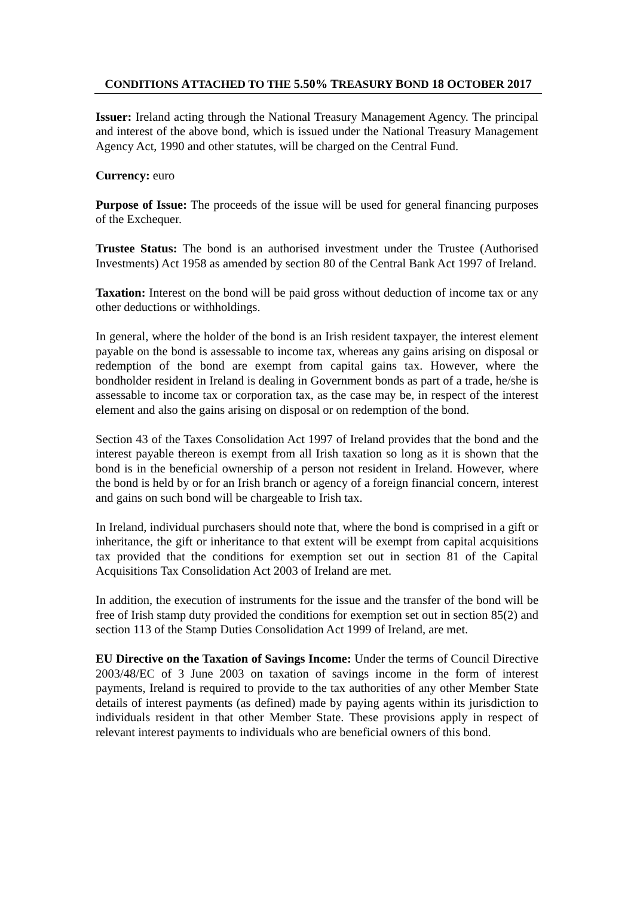CONDITIONS ATTACHED TO THE 5.50% TREASURY BOND 18 OCTOBER 2017
Issuer: Ireland acting through the National Treasury Management Agency. The principal and interest of the above bond, which is issued under the National Treasury Management Agency Act, 1990 and other statutes, will be charged on the Central Fund.
Currency: euro
Purpose of Issue: The proceeds of the issue will be used for general financing purposes of the Exchequer.
Trustee Status: The bond is an authorised investment under the Trustee (Authorised Investments) Act 1958 as amended by section 80 of the Central Bank Act 1997 of Ireland.
Taxation: Interest on the bond will be paid gross without deduction of income tax or any other deductions or withholdings.
In general, where the holder of the bond is an Irish resident taxpayer, the interest element payable on the bond is assessable to income tax, whereas any gains arising on disposal or redemption of the bond are exempt from capital gains tax. However, where the bondholder resident in Ireland is dealing in Government bonds as part of a trade, he/she is assessable to income tax or corporation tax, as the case may be, in respect of the interest element and also the gains arising on disposal or on redemption of the bond.
Section 43 of the Taxes Consolidation Act 1997 of Ireland provides that the bond and the interest payable thereon is exempt from all Irish taxation so long as it is shown that the bond is in the beneficial ownership of a person not resident in Ireland. However, where the bond is held by or for an Irish branch or agency of a foreign financial concern, interest and gains on such bond will be chargeable to Irish tax.
In Ireland, individual purchasers should note that, where the bond is comprised in a gift or inheritance, the gift or inheritance to that extent will be exempt from capital acquisitions tax provided that the conditions for exemption set out in section 81 of the Capital Acquisitions Tax Consolidation Act 2003 of Ireland are met.
In addition, the execution of instruments for the issue and the transfer of the bond will be free of Irish stamp duty provided the conditions for exemption set out in section 85(2) and section 113 of the Stamp Duties Consolidation Act 1999 of Ireland, are met.
EU Directive on the Taxation of Savings Income: Under the terms of Council Directive 2003/48/EC of 3 June 2003 on taxation of savings income in the form of interest payments, Ireland is required to provide to the tax authorities of any other Member State details of interest payments (as defined) made by paying agents within its jurisdiction to individuals resident in that other Member State. These provisions apply in respect of relevant interest payments to individuals who are beneficial owners of this bond.